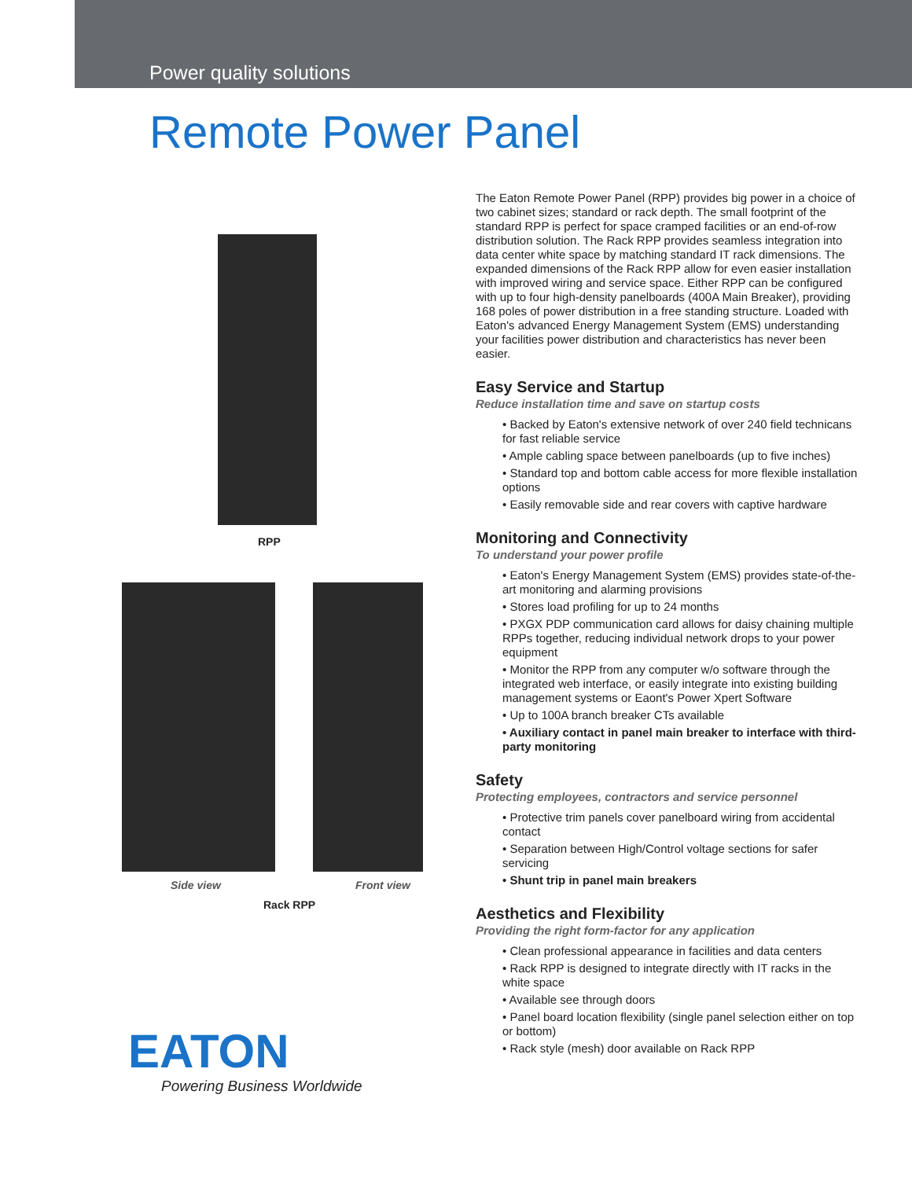Power quality solutions
Remote Power Panel
RPP
Side view Front view
Rack RPP
EATON
Powering Business Worldwide
The Eaton Remote Power Panel (RPP) provides big power in a choice of two cabinet sizes; standard or rack depth. The small footprint of the standard RPP is perfect for space cramped facilities or an end-of-row distribution solution. The Rack RPP provides seamless integration into data center white space by matching standard IT rack dimensions. The expanded dimensions of the Rack RPP allow for even easier installation with improved wiring and service space. Either RPP can be configured with up to four high-density panelboards (400A Main Breaker), providing 168 poles of power distribution in a free standing structure. Loaded with Eaton's advanced Energy Management System (EMS) understanding your facilities power distribution and characteristics has never been easier.
Easy Service and Startup
Reduce installation time and save on startup costs
• Backed by Eaton's extensive network of over 240 field technicans for fast reliable service
• Ample cabling space between panelboards (up to five inches)
• Standard top and bottom cable access for more flexible installation options
• Easily removable side and rear covers with captive hardware
Monitoring and Connectivity
To understand your power profile
• Eaton's Energy Management System (EMS) provides state-of-the-art monitoring and alarming provisions
• Stores load profiling for up to 24 months
• PXGX PDP communication card allows for daisy chaining multiple RPPs together, reducing individual network drops to your power equipment
• Monitor the RPP from any computer w/o software through the integrated web interface, or easily integrate into existing building management systems or Eaont's Power Xpert Software
• Up to 100A branch breaker CTs available
• Auxiliary contact in panel main breaker to interface with third-party monitoring
Safety
Protecting employees, contractors and service personnel
• Protective trim panels cover panelboard wiring from accidental contact
• Separation between High/Control voltage sections for safer servicing
• Shunt trip in panel main breakers
Aesthetics and Flexibility
Providing the right form-factor for any application
• Clean professional appearance in facilities and data centers
• Rack RPP is designed to integrate directly with IT racks in the white space
• Available see through doors
• Panel board location flexibility (single panel selection either on top or bottom)
• Rack style (mesh) door available on Rack RPP